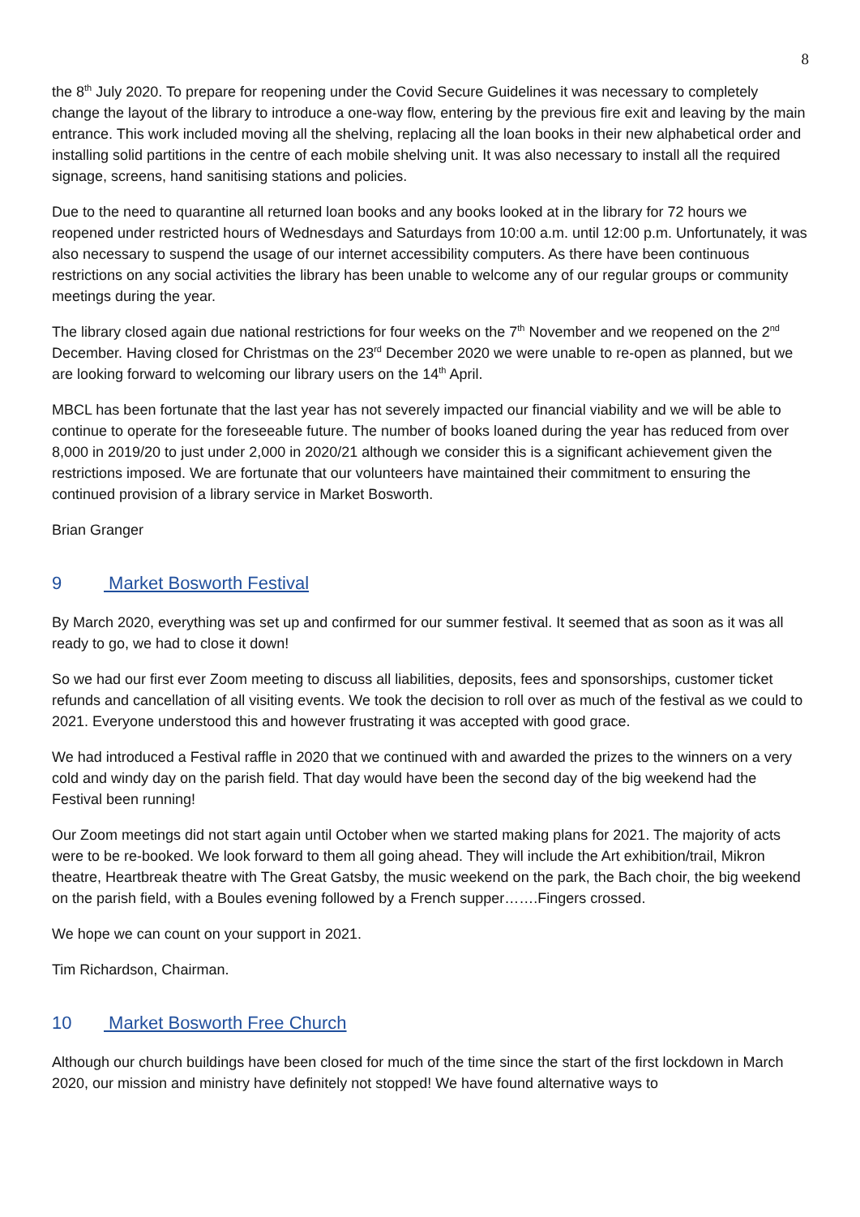8
the 8<sup>th</sup> July 2020. To prepare for reopening under the Covid Secure Guidelines it was necessary to completely change the layout of the library to introduce a one-way flow, entering by the previous fire exit and leaving by the main entrance. This work included moving all the shelving, replacing all the loan books in their new alphabetical order and installing solid partitions in the centre of each mobile shelving unit. It was also necessary to install all the required signage, screens, hand sanitising stations and policies.
Due to the need to quarantine all returned loan books and any books looked at in the library for 72 hours we reopened under restricted hours of Wednesdays and Saturdays from 10:00 a.m. until 12:00 p.m. Unfortunately, it was also necessary to suspend the usage of our internet accessibility computers. As there have been continuous restrictions on any social activities the library has been unable to welcome any of our regular groups or community meetings during the year.
The library closed again due national restrictions for four weeks on the 7<sup>th</sup> November and we reopened on the 2<sup>nd</sup> December. Having closed for Christmas on the 23<sup>rd</sup> December 2020 we were unable to re-open as planned, but we are looking forward to welcoming our library users on the 14<sup>th</sup> April.
MBCL has been fortunate that the last year has not severely impacted our financial viability and we will be able to continue to operate for the foreseeable future. The number of books loaned during the year has reduced from over 8,000 in 2019/20 to just under 2,000 in 2020/21 although we consider this is a significant achievement given the restrictions imposed. We are fortunate that our volunteers have maintained their commitment to ensuring the continued provision of a library service in Market Bosworth.
Brian Granger
9 Market Bosworth Festival
By March 2020, everything was set up and confirmed for our summer festival. It seemed that as soon as it was all ready to go, we had to close it down!
So we had our first ever Zoom meeting to discuss all liabilities, deposits, fees and sponsorships, customer ticket refunds and cancellation of all visiting events. We took the decision to roll over as much of the festival as we could to 2021. Everyone understood this and however frustrating it was accepted with good grace.
We had introduced a Festival raffle in 2020 that we continued with and awarded the prizes to the winners on a very cold and windy day on the parish field. That day would have been the second day of the big weekend had the Festival been running!
Our Zoom meetings did not start again until October when we started making plans for 2021. The majority of acts were to be re-booked. We look forward to them all going ahead. They will include the Art exhibition/trail, Mikron theatre, Heartbreak theatre with The Great Gatsby, the music weekend on the park, the Bach choir, the big weekend on the parish field, with a Boules evening followed by a French supper…….Fingers crossed.
We hope we can count on your support in 2021.
Tim Richardson, Chairman.
10 Market Bosworth Free Church
Although our church buildings have been closed for much of the time since the start of the first lockdown in March 2020, our mission and ministry have definitely not stopped! We have found alternative ways to